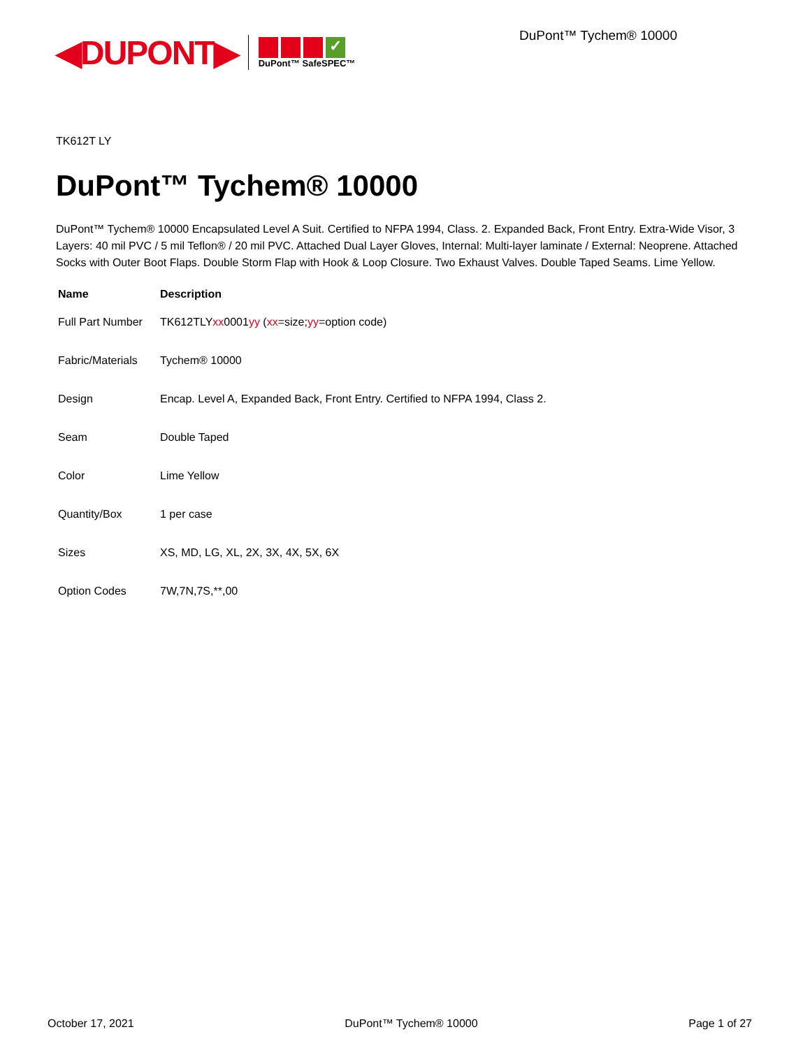◀DUPONT▶
✓
DuPont™ SafeSPEC™
DuPont™ Tychem® 10000
TK612T LY
DuPont™ Tychem® 10000
DuPont™ Tychem® 10000 Encapsulated Level A Suit. Certified to NFPA 1994, Class. 2. Expanded Back, Front Entry. Extra-Wide Visor, 3 Layers: 40 mil PVC / 5 mil Teflon® / 20 mil PVC. Attached Dual Layer Gloves, Internal: Multi-layer laminate / External: Neoprene. Attached Socks with Outer Boot Flaps. Double Storm Flap with Hook & Loop Closure. Two Exhaust Valves. Double Taped Seams. Lime Yellow.
| Name | Description |
| --- | --- |
| Full Part Number | TK612TLY xx 0001 yy ( xx =size; yy =option code) |
| Fabric/Materials | Tychem® 10000 |
| Design | Encap. Level A, Expanded Back, Front Entry. Certified to NFPA 1994, Class 2. |
| Seam | Double Taped |
| Color | Lime Yellow |
| Quantity/Box | 1 per case |
| Sizes | XS, MD, LG, XL, 2X, 3X, 4X, 5X, 6X |
| Option Codes | 7W,7N,7S,**,00 |
October 17, 2021 DuPont™ Tychem® 10000 Page 1 of 27